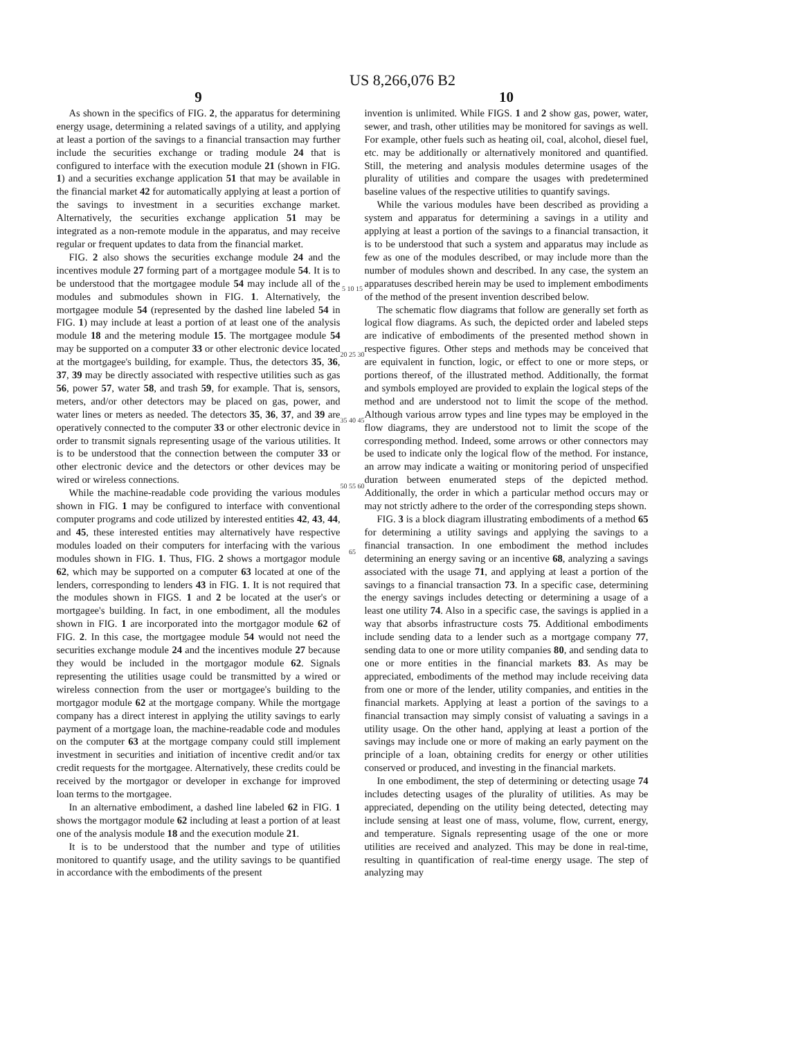US 8,266,076 B2
9
As shown in the specifics of FIG. 2, the apparatus for determining energy usage, determining a related savings of a utility, and applying at least a portion of the savings to a financial transaction may further include the securities exchange or trading module 24 that is configured to interface with the execution module 21 (shown in FIG. 1) and a securities exchange application 51 that may be available in the financial market 42 for automatically applying at least a portion of the savings to investment in a securities exchange market. Alternatively, the securities exchange application 51 may be integrated as a non-remote module in the apparatus, and may receive regular or frequent updates to data from the financial market.
FIG. 2 also shows the securities exchange module 24 and the incentives module 27 forming part of a mortgagee module 54. It is to be understood that the mortgagee module 54 may include all of the modules and submodules shown in FIG. 1. Alternatively, the mortgagee module 54 (represented by the dashed line labeled 54 in FIG. 1) may include at least a portion of at least one of the analysis module 18 and the metering module 15. The mortgagee module 54 may be supported on a computer 33 or other electronic device located at the mortgagee's building, for example. Thus, the detectors 35, 36, 37, 39 may be directly associated with respective utilities such as gas 56, power 57, water 58, and trash 59, for example. That is, sensors, meters, and/or other detectors may be placed on gas, power, and water lines or meters as needed. The detectors 35, 36, 37, and 39 are operatively connected to the computer 33 or other electronic device in order to transmit signals representing usage of the various utilities. It is to be understood that the connection between the computer 33 or other electronic device and the detectors or other devices may be wired or wireless connections.
While the machine-readable code providing the various modules shown in FIG. 1 may be configured to interface with conventional computer programs and code utilized by interested entities 42, 43, 44, and 45, these interested entities may alternatively have respective modules loaded on their computers for interfacing with the various modules shown in FIG. 1. Thus, FIG. 2 shows a mortgagor module 62, which may be supported on a computer 63 located at one of the lenders, corresponding to lenders 43 in FIG. 1. It is not required that the modules shown in FIGS. 1 and 2 be located at the user's or mortgagee's building. In fact, in one embodiment, all the modules shown in FIG. 1 are incorporated into the mortgagor module 62 of FIG. 2. In this case, the mortgagee module 54 would not need the securities exchange module 24 and the incentives module 27 because they would be included in the mortgagor module 62. Signals representing the utilities usage could be transmitted by a wired or wireless connection from the user or mortgagee's building to the mortgagor module 62 at the mortgage company. While the mortgage company has a direct interest in applying the utility savings to early payment of a mortgage loan, the machine-readable code and modules on the computer 63 at the mortgage company could still implement investment in securities and initiation of incentive credit and/or tax credit requests for the mortgagee. Alternatively, these credits could be received by the mortgagor or developer in exchange for improved loan terms to the mortgagee.
In an alternative embodiment, a dashed line labeled 62 in FIG. 1 shows the mortgagor module 62 including at least a portion of at least one of the analysis module 18 and the execution module 21.
It is to be understood that the number and type of utilities monitored to quantify usage, and the utility savings to be quantified in accordance with the embodiments of the present
5 10 15 20 25 30 35 40 45 50 55 60 65
10
invention is unlimited. While FIGS. 1 and 2 show gas, power, water, sewer, and trash, other utilities may be monitored for savings as well. For example, other fuels such as heating oil, coal, alcohol, diesel fuel, etc. may be additionally or alternatively monitored and quantified. Still, the metering and analysis modules determine usages of the plurality of utilities and compare the usages with predetermined baseline values of the respective utilities to quantify savings.
While the various modules have been described as providing a system and apparatus for determining a savings in a utility and applying at least a portion of the savings to a financial transaction, it is to be understood that such a system and apparatus may include as few as one of the modules described, or may include more than the number of modules shown and described. In any case, the system an apparatuses described herein may be used to implement embodiments of the method of the present invention described below.
The schematic flow diagrams that follow are generally set forth as logical flow diagrams. As such, the depicted order and labeled steps are indicative of embodiments of the presented method shown in respective figures. Other steps and methods may be conceived that are equivalent in function, logic, or effect to one or more steps, or portions thereof, of the illustrated method. Additionally, the format and symbols employed are provided to explain the logical steps of the method and are understood not to limit the scope of the method. Although various arrow types and line types may be employed in the flow diagrams, they are understood not to limit the scope of the corresponding method. Indeed, some arrows or other connectors may be used to indicate only the logical flow of the method. For instance, an arrow may indicate a waiting or monitoring period of unspecified duration between enumerated steps of the depicted method. Additionally, the order in which a particular method occurs may or may not strictly adhere to the order of the corresponding steps shown.
FIG. 3 is a block diagram illustrating embodiments of a method 65 for determining a utility savings and applying the savings to a financial transaction. In one embodiment the method includes determining an energy saving or an incentive 68, analyzing a savings associated with the usage 71, and applying at least a portion of the savings to a financial transaction 73. In a specific case, determining the energy savings includes detecting or determining a usage of a least one utility 74. Also in a specific case, the savings is applied in a way that absorbs infrastructure costs 75. Additional embodiments include sending data to a lender such as a mortgage company 77, sending data to one or more utility companies 80, and sending data to one or more entities in the financial markets 83. As may be appreciated, embodiments of the method may include receiving data from one or more of the lender, utility companies, and entities in the financial markets. Applying at least a portion of the savings to a financial transaction may simply consist of valuating a savings in a utility usage. On the other hand, applying at least a portion of the savings may include one or more of making an early payment on the principle of a loan, obtaining credits for energy or other utilities conserved or produced, and investing in the financial markets.
In one embodiment, the step of determining or detecting usage 74 includes detecting usages of the plurality of utilities. As may be appreciated, depending on the utility being detected, detecting may include sensing at least one of mass, volume, flow, current, energy, and temperature. Signals representing usage of the one or more utilities are received and analyzed. This may be done in real-time, resulting in quantification of real-time energy usage. The step of analyzing may